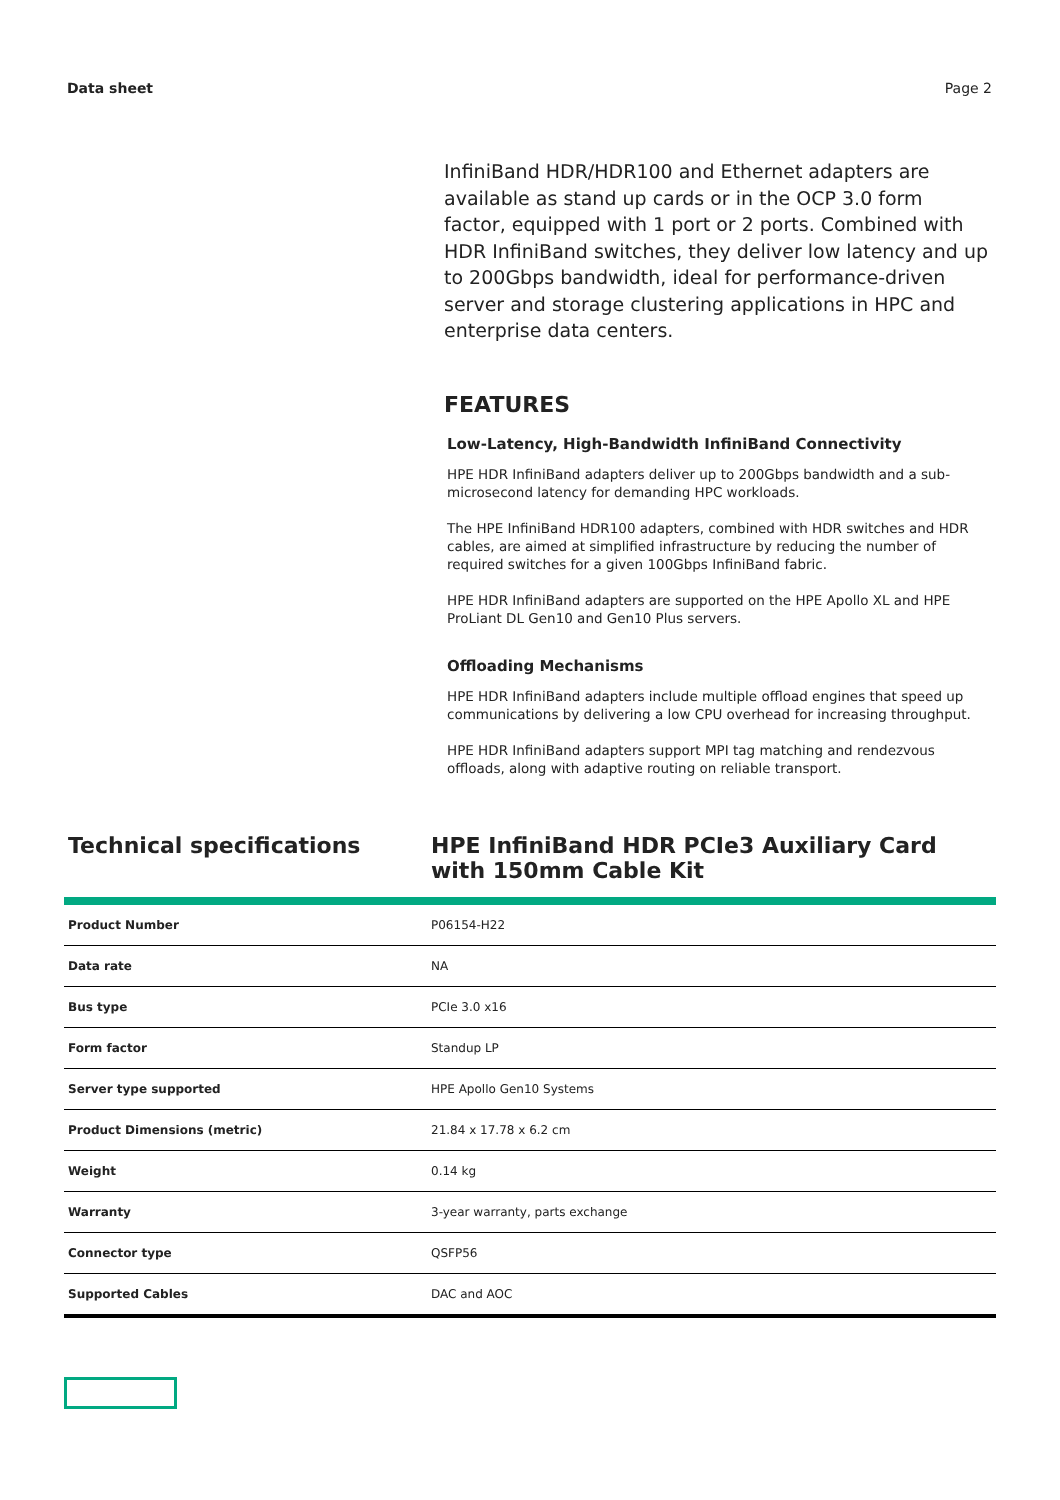Data sheet Page 2
InfiniBand HDR/HDR100 and Ethernet adapters are available as stand up cards or in the OCP 3.0 form factor, equipped with 1 port or 2 ports. Combined with HDR InfiniBand switches, they deliver low latency and up to 200Gbps bandwidth, ideal for performance-driven server and storage clustering applications in HPC and enterprise data centers.
FEATURES
Low-Latency, High-Bandwidth InfiniBand Connectivity
HPE HDR InfiniBand adapters deliver up to 200Gbps bandwidth and a sub-microsecond latency for demanding HPC workloads.
The HPE InfiniBand HDR100 adapters, combined with HDR switches and HDR cables, are aimed at simplified infrastructure by reducing the number of required switches for a given 100Gbps InfiniBand fabric.
HPE HDR InfiniBand adapters are supported on the HPE Apollo XL and HPE ProLiant DL Gen10 and Gen10 Plus servers.
Offloading Mechanisms
HPE HDR InfiniBand adapters include multiple offload engines that speed up communications by delivering a low CPU overhead for increasing throughput.
HPE HDR InfiniBand adapters support MPI tag matching and rendezvous offloads, along with adaptive routing on reliable transport.
Technical specifications HPE InfiniBand HDR PCIe3 Auxiliary Card with 150mm Cable Kit
| Product Number | P06154-H22 |
| Data rate | NA |
| Bus type | PCIe 3.0 x16 |
| Form factor | Standup LP |
| Server type supported | HPE Apollo Gen10 Systems |
| Product Dimensions (metric) | 21.84 x 17.78 x 6.2 cm |
| Weight | 0.14 kg |
| Warranty | 3-year warranty, parts exchange |
| Connector type | QSFP56 |
| Supported Cables | DAC and AOC |